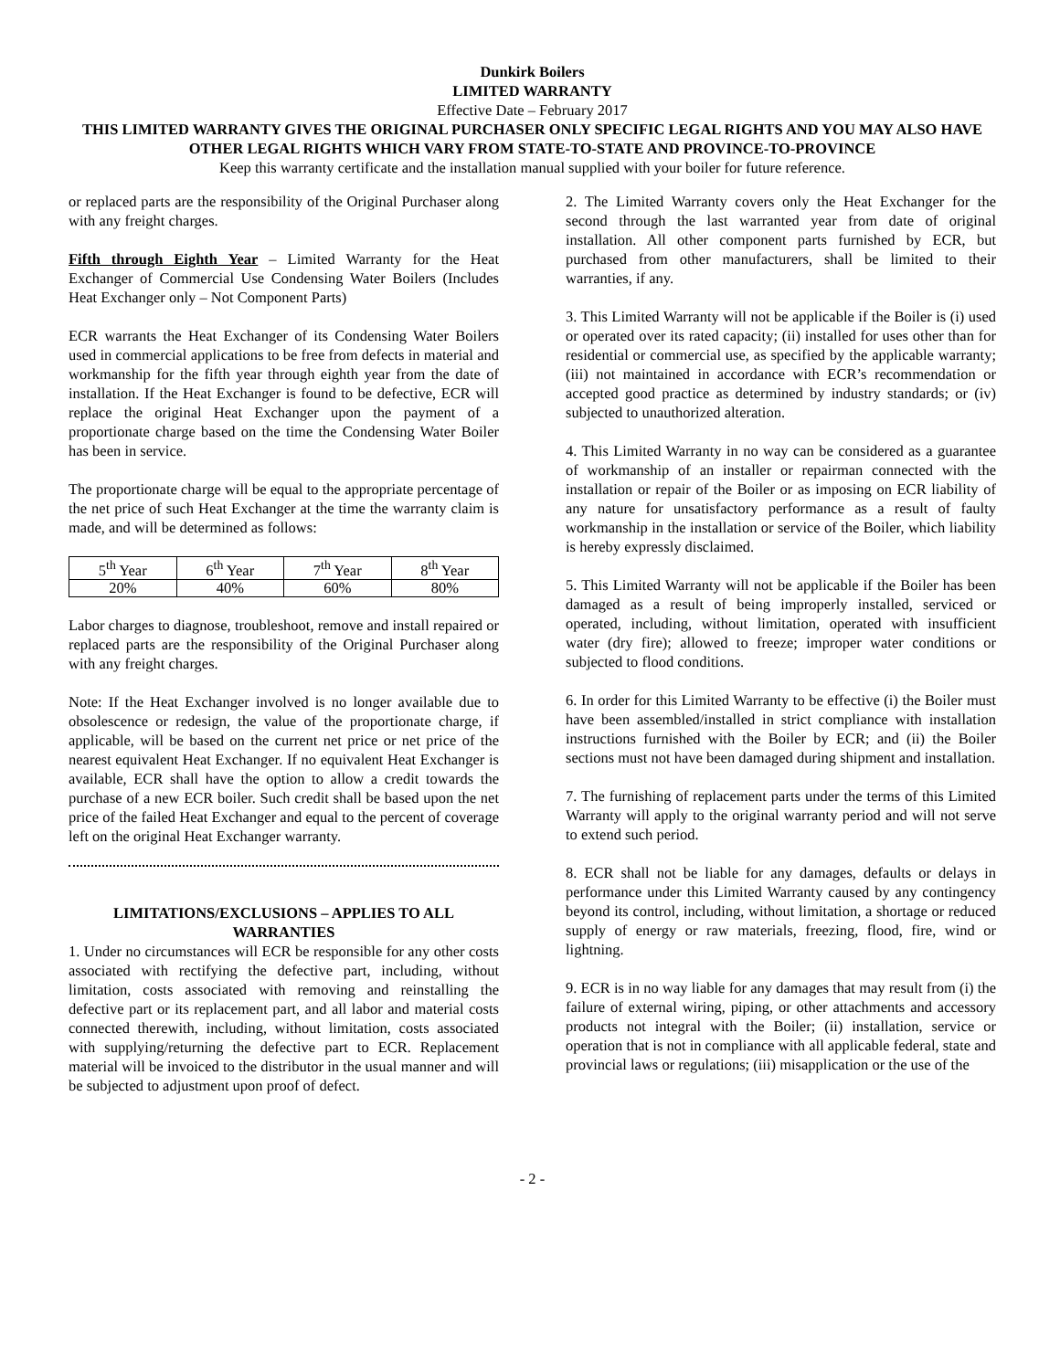Dunkirk Boilers
LIMITED WARRANTY
Effective Date – February 2017
THIS LIMITED WARRANTY GIVES THE ORIGINAL PURCHASER ONLY SPECIFIC LEGAL RIGHTS AND YOU MAY ALSO HAVE OTHER LEGAL RIGHTS WHICH VARY FROM STATE-TO-STATE AND PROVINCE-TO-PROVINCE
Keep this warranty certificate and the installation manual supplied with your boiler for future reference.
or replaced parts are the responsibility of the Original Purchaser along with any freight charges.
Fifth through Eighth Year – Limited Warranty for the Heat Exchanger of Commercial Use Condensing Water Boilers (Includes Heat Exchanger only – Not Component Parts)
ECR warrants the Heat Exchanger of its Condensing Water Boilers used in commercial applications to be free from defects in material and workmanship for the fifth year through eighth year from the date of installation. If the Heat Exchanger is found to be defective, ECR will replace the original Heat Exchanger upon the payment of a proportionate charge based on the time the Condensing Water Boiler has been in service.
The proportionate charge will be equal to the appropriate percentage of the net price of such Heat Exchanger at the time the warranty claim is made, and will be determined as follows:
| 5<sup>th</sup> Year | 6<sup>th</sup> Year | 7<sup>th</sup> Year | 8<sup>th</sup> Year |
| 20% | 40% | 60% | 80% |
Labor charges to diagnose, troubleshoot, remove and install repaired or replaced parts are the responsibility of the Original Purchaser along with any freight charges.
Note: If the Heat Exchanger involved is no longer available due to obsolescence or redesign, the value of the proportionate charge, if applicable, will be based on the current net price or net price of the nearest equivalent Heat Exchanger. If no equivalent Heat Exchanger is available, ECR shall have the option to allow a credit towards the purchase of a new ECR boiler. Such credit shall be based upon the net price of the failed Heat Exchanger and equal to the percent of coverage left on the original Heat Exchanger warranty.
LIMITATIONS/EXCLUSIONS – APPLIES TO ALL WARRANTIES
1. Under no circumstances will ECR be responsible for any other costs associated with rectifying the defective part, including, without limitation, costs associated with removing and reinstalling the defective part or its replacement part, and all labor and material costs connected therewith, including, without limitation, costs associated with supplying/returning the defective part to ECR. Replacement material will be invoiced to the distributor in the usual manner and will be subjected to adjustment upon proof of defect.
2. The Limited Warranty covers only the Heat Exchanger for the second through the last warranted year from date of original installation. All other component parts furnished by ECR, but purchased from other manufacturers, shall be limited to their warranties, if any.
3. This Limited Warranty will not be applicable if the Boiler is (i) used or operated over its rated capacity; (ii) installed for uses other than for residential or commercial use, as specified by the applicable warranty; (iii) not maintained in accordance with ECR’s recommendation or accepted good practice as determined by industry standards; or (iv) subjected to unauthorized alteration.
4. This Limited Warranty in no way can be considered as a guarantee of workmanship of an installer or repairman connected with the installation or repair of the Boiler or as imposing on ECR liability of any nature for unsatisfactory performance as a result of faulty workmanship in the installation or service of the Boiler, which liability is hereby expressly disclaimed.
5. This Limited Warranty will not be applicable if the Boiler has been damaged as a result of being improperly installed, serviced or operated, including, without limitation, operated with insufficient water (dry fire); allowed to freeze; improper water conditions or subjected to flood conditions.
6. In order for this Limited Warranty to be effective (i) the Boiler must have been assembled/installed in strict compliance with installation instructions furnished with the Boiler by ECR; and (ii) the Boiler sections must not have been damaged during shipment and installation.
7. The furnishing of replacement parts under the terms of this Limited Warranty will apply to the original warranty period and will not serve to extend such period.
8. ECR shall not be liable for any damages, defaults or delays in performance under this Limited Warranty caused by any contingency beyond its control, including, without limitation, a shortage or reduced supply of energy or raw materials, freezing, flood, fire, wind or lightning.
9. ECR is in no way liable for any damages that may result from (i) the failure of external wiring, piping, or other attachments and accessory products not integral with the Boiler; (ii) installation, service or operation that is not in compliance with all applicable federal, state and provincial laws or regulations; (iii) misapplication or the use of the
- 2 -